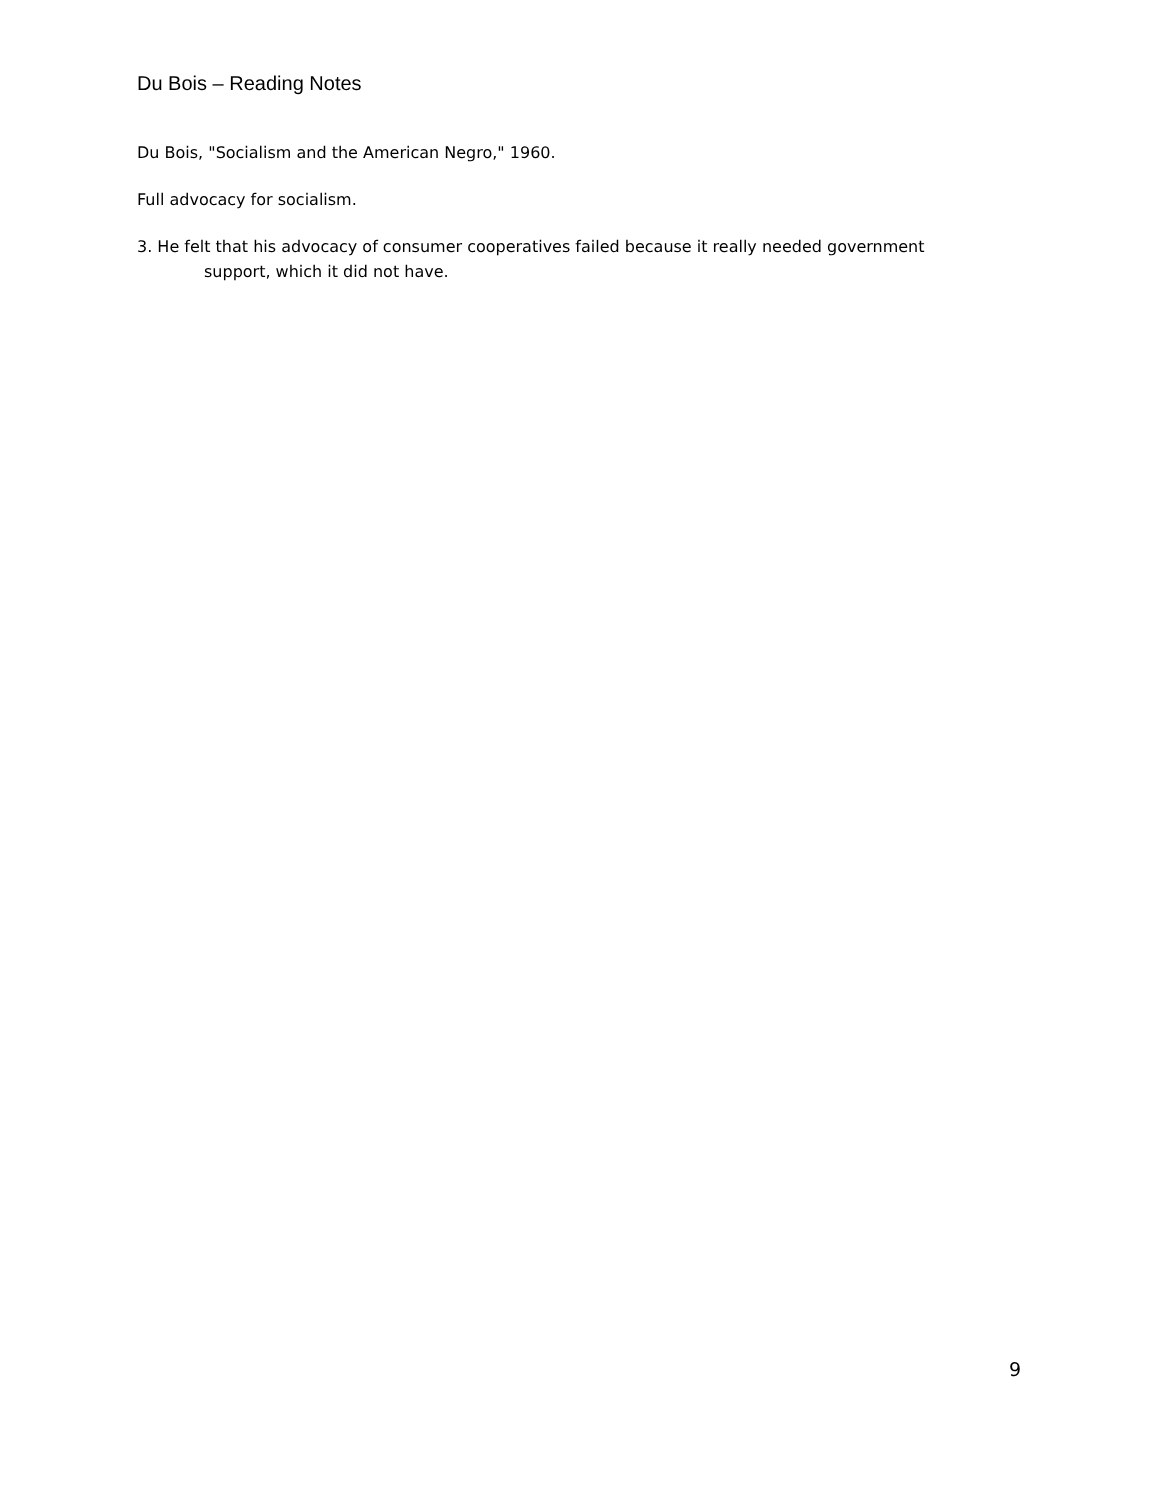Du Bois – Reading Notes
Du Bois, "Socialism and the American Negro," 1960.
Full advocacy for socialism.
3. He felt that his advocacy of consumer cooperatives failed because it really needed government support, which it did not have.
9